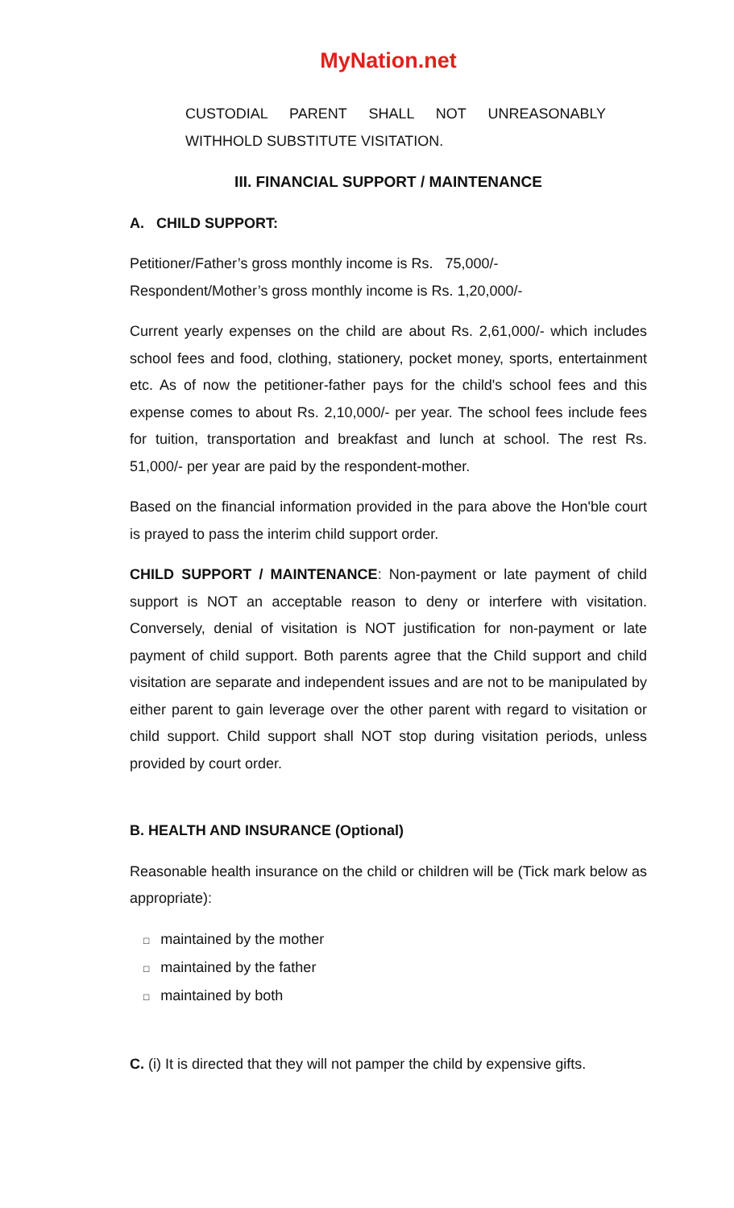MyNation.net
CUSTODIAL PARENT SHALL NOT UNREASONABLY
WITHHOLD SUBSTITUTE VISITATION.
III. FINANCIAL SUPPORT / MAINTENANCE
A. CHILD SUPPORT:
Petitioner/Father’s gross monthly income is Rs. 75,000/-
Respondent/Mother’s gross monthly income is Rs. 1,20,000/-
Current yearly expenses on the child are about Rs. 2,61,000/- which includes school fees and food, clothing, stationery, pocket money, sports, entertainment etc. As of now the petitioner-father pays for the child's school fees and this expense comes to about Rs. 2,10,000/- per year. The school fees include fees for tuition, transportation and breakfast and lunch at school. The rest Rs. 51,000/- per year are paid by the respondent-mother.
Based on the financial information provided in the para above the Hon'ble court is prayed to pass the interim child support order.
CHILD SUPPORT / MAINTENANCE: Non-payment or late payment of child support is NOT an acceptable reason to deny or interfere with visitation. Conversely, denial of visitation is NOT justification for non-payment or late payment of child support. Both parents agree that the Child support and child visitation are separate and independent issues and are not to be manipulated by either parent to gain leverage over the other parent with regard to visitation or child support. Child support shall NOT stop during visitation periods, unless provided by court order.
B. HEALTH AND INSURANCE (Optional)
Reasonable health insurance on the child or children will be (Tick mark below as appropriate):
□ maintained by the mother
□ maintained by the father
□ maintained by both
C. (i) It is directed that they will not pamper the child by expensive gifts.